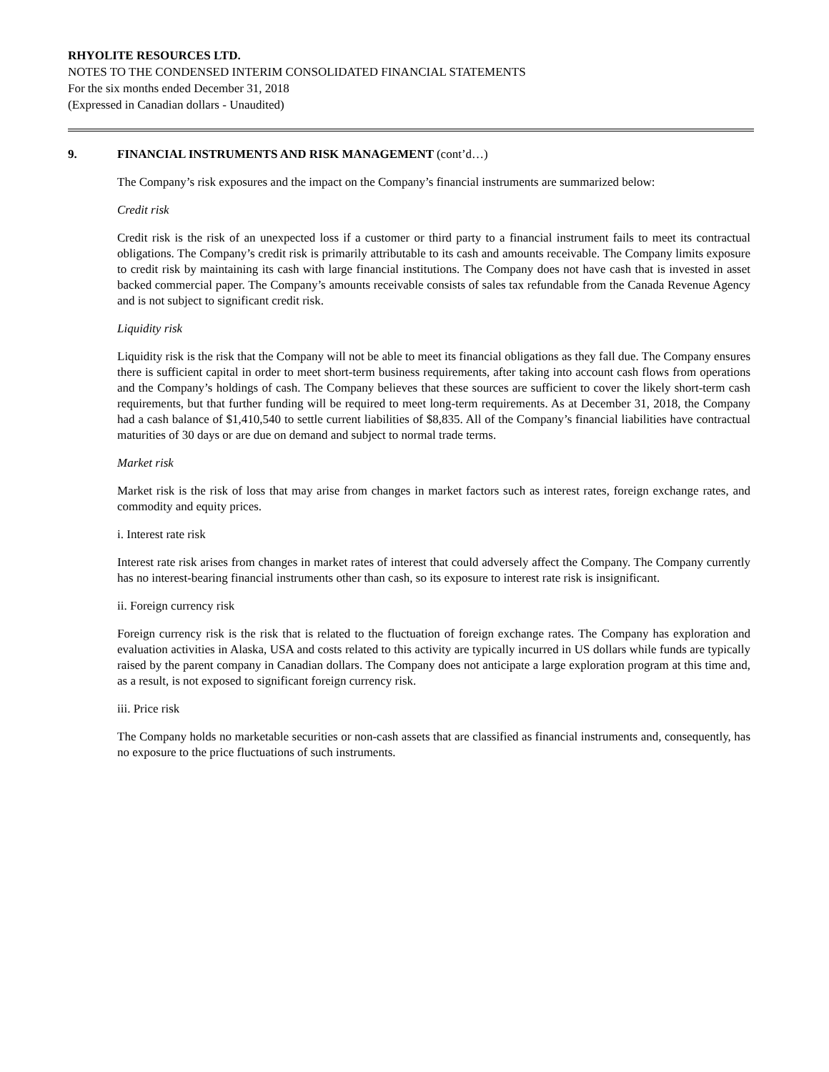RHYOLITE RESOURCES LTD.
NOTES TO THE CONDENSED INTERIM CONSOLIDATED FINANCIAL STATEMENTS
For the six months ended December 31, 2018
(Expressed in Canadian dollars - Unaudited)
9. FINANCIAL INSTRUMENTS AND RISK MANAGEMENT (cont’d…)
The Company’s risk exposures and the impact on the Company’s financial instruments are summarized below:
Credit risk
Credit risk is the risk of an unexpected loss if a customer or third party to a financial instrument fails to meet its contractual obligations. The Company’s credit risk is primarily attributable to its cash and amounts receivable. The Company limits exposure to credit risk by maintaining its cash with large financial institutions. The Company does not have cash that is invested in asset backed commercial paper. The Company’s amounts receivable consists of sales tax refundable from the Canada Revenue Agency and is not subject to significant credit risk.
Liquidity risk
Liquidity risk is the risk that the Company will not be able to meet its financial obligations as they fall due. The Company ensures there is sufficient capital in order to meet short-term business requirements, after taking into account cash flows from operations and the Company’s holdings of cash. The Company believes that these sources are sufficient to cover the likely short-term cash requirements, but that further funding will be required to meet long-term requirements. As at December 31, 2018, the Company had a cash balance of $1,410,540 to settle current liabilities of $8,835. All of the Company’s financial liabilities have contractual maturities of 30 days or are due on demand and subject to normal trade terms.
Market risk
Market risk is the risk of loss that may arise from changes in market factors such as interest rates, foreign exchange rates, and commodity and equity prices.
i. Interest rate risk
Interest rate risk arises from changes in market rates of interest that could adversely affect the Company. The Company currently has no interest-bearing financial instruments other than cash, so its exposure to interest rate risk is insignificant.
ii. Foreign currency risk
Foreign currency risk is the risk that is related to the fluctuation of foreign exchange rates. The Company has exploration and evaluation activities in Alaska, USA and costs related to this activity are typically incurred in US dollars while funds are typically raised by the parent company in Canadian dollars. The Company does not anticipate a large exploration program at this time and, as a result, is not exposed to significant foreign currency risk.
iii. Price risk
The Company holds no marketable securities or non-cash assets that are classified as financial instruments and, consequently, has no exposure to the price fluctuations of such instruments.